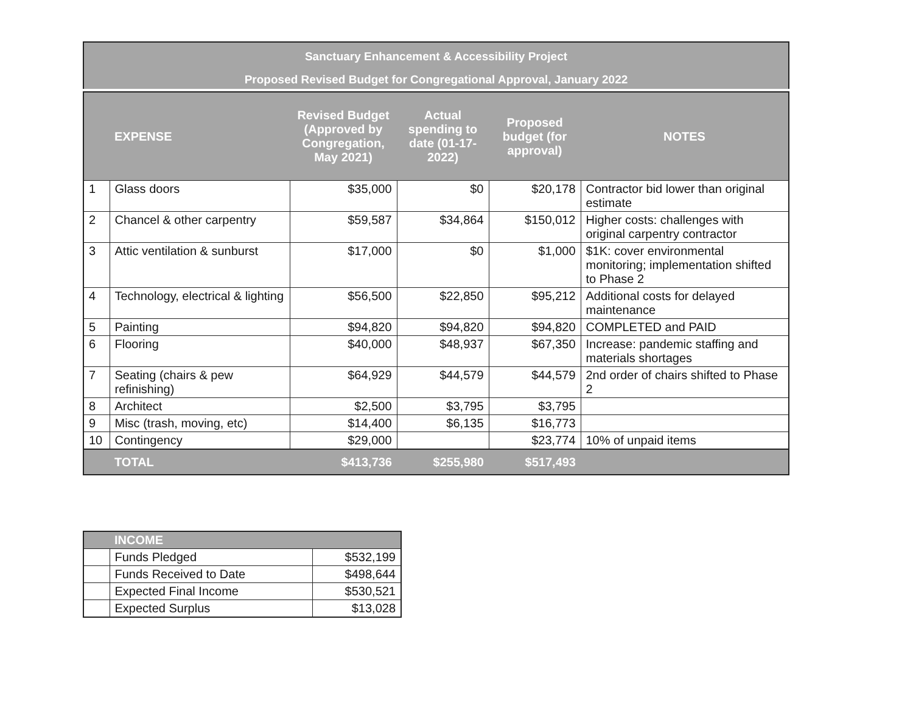Sanctuary Enhancement & Accessibility Project
Proposed Revised Budget for Congregational Approval, January 2022
| | EXPENSE | Revised Budget (Approved by Congregation, May 2021) | Actual spending to date (01-17-2022) | Proposed budget (for approval) | NOTES |
| --- | --- | --- | --- | --- | --- |
| 1 | Glass doors | $35,000 | $0 | $20,178 | Contractor bid lower than original estimate |
| 2 | Chancel & other carpentry | $59,587 | $34,864 | $150,012 | Higher costs: challenges with original carpentry contractor |
| 3 | Attic ventilation & sunburst | $17,000 | $0 | $1,000 | $1K: cover environmental monitoring; implementation shifted to Phase 2 |
| 4 | Technology, electrical & lighting | $56,500 | $22,850 | $95,212 | Additional costs for delayed maintenance |
| 5 | Painting | $94,820 | $94,820 | $94,820 | COMPLETED and PAID |
| 6 | Flooring | $40,000 | $48,937 | $67,350 | Increase: pandemic staffing and materials shortages |
| 7 | Seating (chairs & pew refinishing) | $64,929 | $44,579 | $44,579 | 2nd order of chairs shifted to Phase 2 |
| 8 | Architect | $2,500 | $3,795 | $3,795 | |
| 9 | Misc (trash, moving, etc) | $14,400 | $6,135 | $16,773 | |
| 10 | Contingency | $29,000 | | $23,774 | 10% of unpaid items |
| | TOTAL | $413,736 | $255,980 | $517,493 | |
| | INCOME | |
| --- | --- | --- |
| | Funds Pledged | $532,199 |
| | Funds Received to Date | $498,644 |
| | Expected Final Income | $530,521 |
| | Expected Surplus | $13,028 |